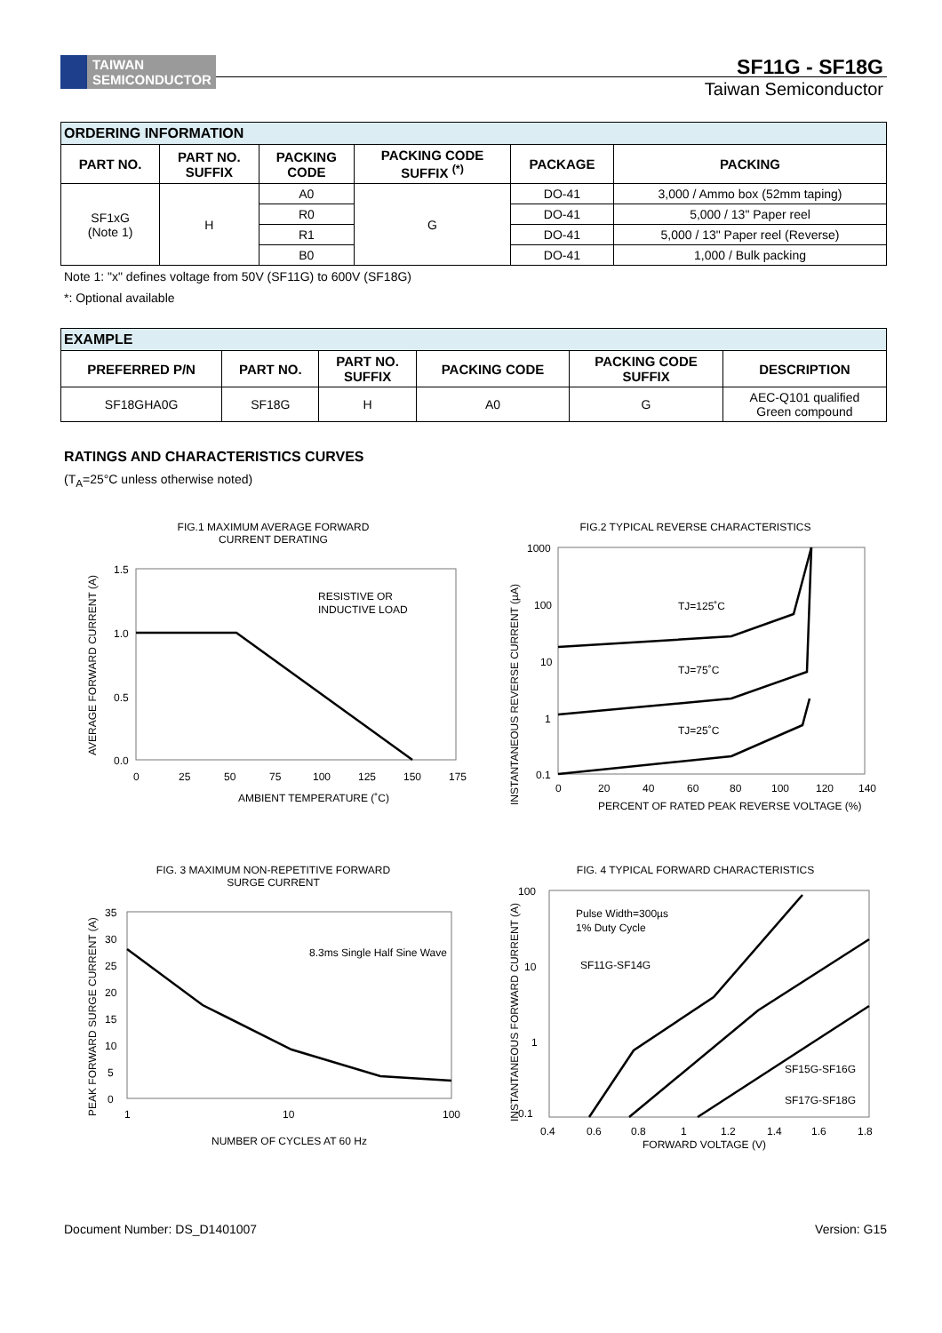TAIWAN
SEMICONDUCTOR
SF11G - SF18G
Taiwan Semiconductor
| ORDERING INFORMATION | | | | | |
| --- | --- | --- | --- | --- | --- |
| PART NO. | PART NO. SUFFIX | PACKING CODE | PACKING CODE SUFFIX <sup>(*)</sup> | PACKAGE | PACKING |
| SF1xG (Note 1) | H | A0 | G | DO-41 | 3,000 / Ammo box (52mm taping) |
| | | R0 | | DO-41 | 5,000 / 13" Paper reel |
| | | R1 | | DO-41 | 5,000 / 13" Paper reel (Reverse) |
| | | B0 | | DO-41 | 1,000 / Bulk packing |
Note 1: "x" defines voltage from 50V (SF11G) to 600V (SF18G)
*: Optional available
| EXAMPLE | | | | | |
| --- | --- | --- | --- | --- | --- |
| PREFERRED P/N | PART NO. | PART NO. SUFFIX | PACKING CODE | PACKING CODE SUFFIX | DESCRIPTION |
| SF18GHA0G | SF18G | H | A0 | G | AEC-Q101 qualified Green compound |
RATINGS AND CHARACTERISTICS CURVES
(T<sub>A</sub>=25°C unless otherwise noted)
FIG.1 MAXIMUM AVERAGE FORWARD
CURRENT DERATING
1.5
1.0
0.5
0.0
0
25
50
75
100
125
150
175
AMBIENT TEMPERATURE (˚C)
RESISTIVE OR
INDUCTIVE LOAD
AVERAGE FORWARD CURRENT (A)
FIG.2 TYPICAL REVERSE CHARACTERISTICS
1000
100
10
1
0.1
TJ=125˚C
TJ=75˚C
TJ=25˚C
0
20
40
60
80
100
120
140
PERCENT OF RATED PEAK REVERSE VOLTAGE (%)
INSTANTANEOUS REVERSE CURRENT (µA)
FIG. 3 MAXIMUM NON-REPETITIVE FORWARD
SURGE CURRENT
35
30
25
20
15
10
5
0
1
10
100
8.3ms Single Half Sine Wave
NUMBER OF CYCLES AT 60 Hz
PEAK FORWARD SURGE CURRENT (A)
FIG. 4 TYPICAL FORWARD CHARACTERISTICS
100
10
1
0.1
Pulse Width=300µs
1% Duty Cycle
SF11G-SF14G
SF15G-SF16G
SF17G-SF18G
0.4
0.6
0.8
1
1.2
1.4
1.6
1.8
FORWARD VOLTAGE (V)
INSTANTANEOUS FORWARD CURRENT (A)
Document Number: DS_D1401007 Version: G15